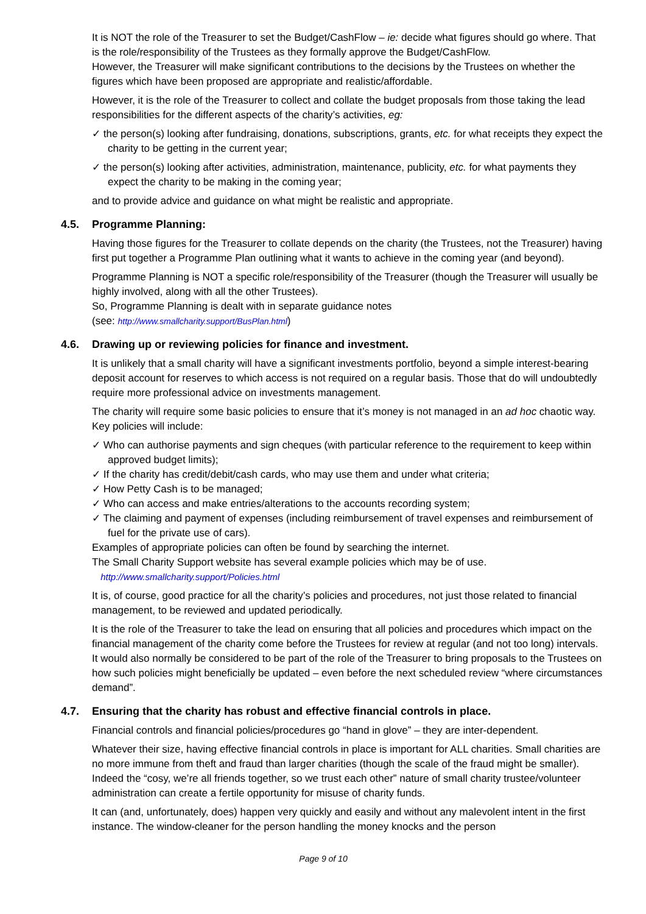It is NOT the role of the Treasurer to set the Budget/CashFlow – ie: decide what figures should go where. That is the role/responsibility of the Trustees as they formally approve the Budget/CashFlow.
However, the Treasurer will make significant contributions to the decisions by the Trustees on whether the figures which have been proposed are appropriate and realistic/affordable.
However, it is the role of the Treasurer to collect and collate the budget proposals from those taking the lead responsibilities for the different aspects of the charity’s activities, eg:
✓ the person(s) looking after fundraising, donations, subscriptions, grants, etc. for what receipts they expect the charity to be getting in the current year;
✓ the person(s) looking after activities, administration, maintenance, publicity, etc. for what payments they expect the charity to be making in the coming year;
and to provide advice and guidance on what might be realistic and appropriate.
4.5. Programme Planning:
Having those figures for the Treasurer to collate depends on the charity (the Trustees, not the Treasurer) having first put together a Programme Plan outlining what it wants to achieve in the coming year (and beyond).
Programme Planning is NOT a specific role/responsibility of the Treasurer (though the Treasurer will usually be highly involved, along with all the other Trustees).
So, Programme Planning is dealt with in separate guidance notes
(see: http://www.smallcharity.support/BusPlan.html)
4.6. Drawing up or reviewing policies for finance and investment.
It is unlikely that a small charity will have a significant investments portfolio, beyond a simple interest-bearing deposit account for reserves to which access is not required on a regular basis. Those that do will undoubtedly require more professional advice on investments management.
The charity will require some basic policies to ensure that it’s money is not managed in an ad hoc chaotic way. Key policies will include:
✓ Who can authorise payments and sign cheques (with particular reference to the requirement to keep within approved budget limits);
✓ If the charity has credit/debit/cash cards, who may use them and under what criteria;
✓ How Petty Cash is to be managed;
✓ Who can access and make entries/alterations to the accounts recording system;
✓ The claiming and payment of expenses (including reimbursement of travel expenses and reimbursement of fuel for the private use of cars).
Examples of appropriate policies can often be found by searching the internet.
The Small Charity Support website has several example policies which may be of use.
http://www.smallcharity.support/Policies.html
It is, of course, good practice for all the charity’s policies and procedures, not just those related to financial management, to be reviewed and updated periodically.
It is the role of the Treasurer to take the lead on ensuring that all policies and procedures which impact on the financial management of the charity come before the Trustees for review at regular (and not too long) intervals. It would also normally be considered to be part of the role of the Treasurer to bring proposals to the Trustees on how such policies might beneficially be updated – even before the next scheduled review “where circumstances demand”.
4.7. Ensuring that the charity has robust and effective financial controls in place.
Financial controls and financial policies/procedures go “hand in glove” – they are inter-dependent.
Whatever their size, having effective financial controls in place is important for ALL charities. Small charities are no more immune from theft and fraud than larger charities (though the scale of the fraud might be smaller). Indeed the “cosy, we’re all friends together, so we trust each other” nature of small charity trustee/volunteer administration can create a fertile opportunity for misuse of charity funds.
It can (and, unfortunately, does) happen very quickly and easily and without any malevolent intent in the first instance. The window-cleaner for the person handling the money knocks and the person
Page 9 of 10